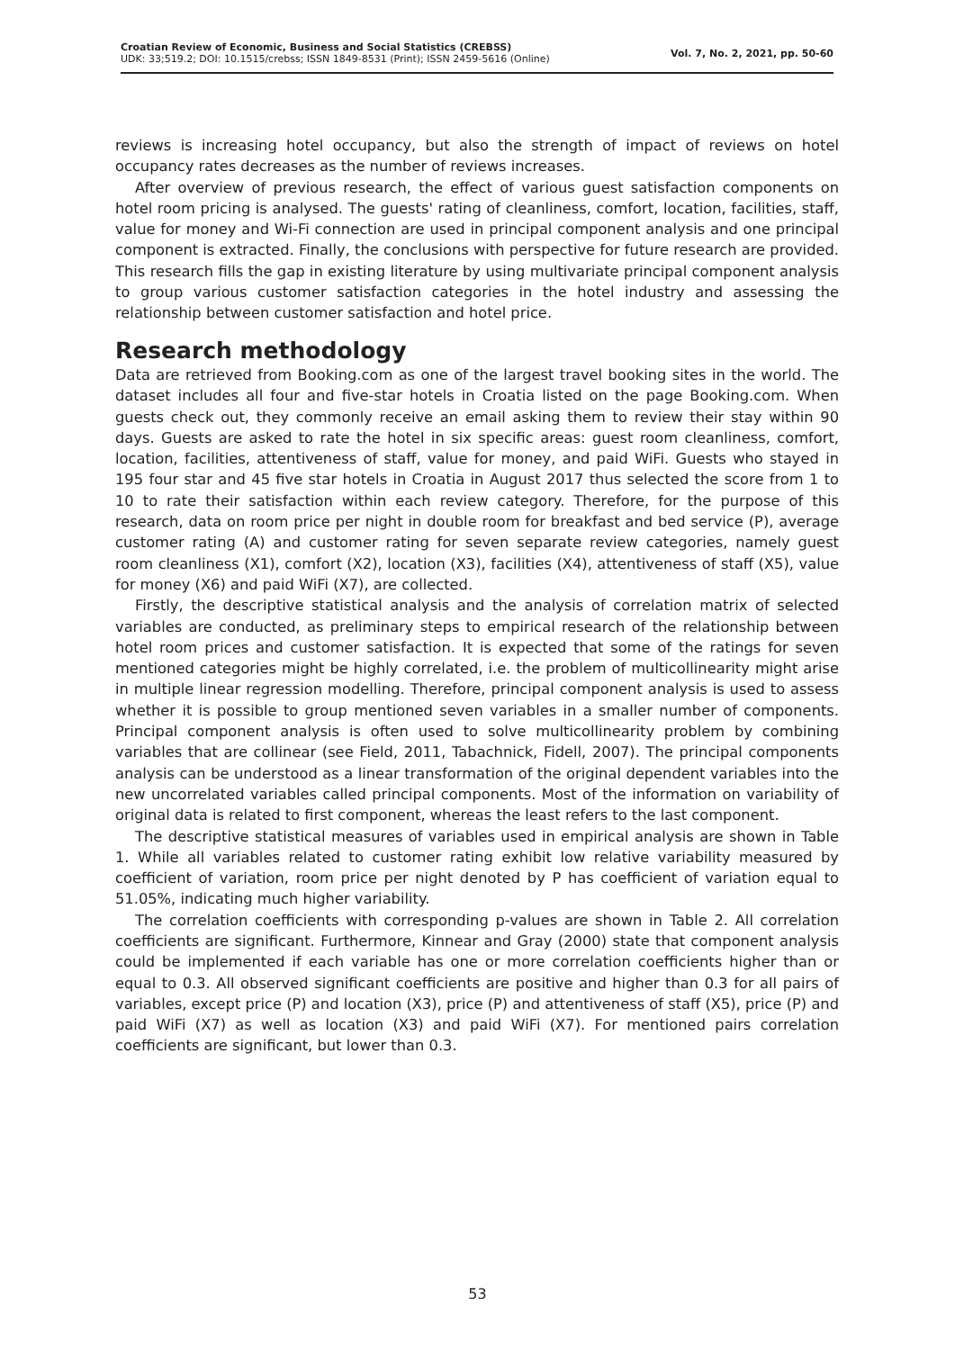Croatian Review of Economic, Business and Social Statistics (CREBSS)
UDK: 33;519.2; DOI: 10.1515/crebss; ISSN 1849-8531 (Print); ISSN 2459-5616 (Online)
Vol. 7, No. 2, 2021, pp. 50-60
reviews is increasing hotel occupancy, but also the strength of impact of reviews on hotel occupancy rates decreases as the number of reviews increases.
After overview of previous research, the effect of various guest satisfaction components on hotel room pricing is analysed. The guests' rating of cleanliness, comfort, location, facilities, staff, value for money and Wi-Fi connection are used in principal component analysis and one principal component is extracted. Finally, the conclusions with perspective for future research are provided. This research fills the gap in existing literature by using multivariate principal component analysis to group various customer satisfaction categories in the hotel industry and assessing the relationship between customer satisfaction and hotel price.
Research methodology
Data are retrieved from Booking.com as one of the largest travel booking sites in the world. The dataset includes all four and five-star hotels in Croatia listed on the page Booking.com. When guests check out, they commonly receive an email asking them to review their stay within 90 days. Guests are asked to rate the hotel in six specific areas: guest room cleanliness, comfort, location, facilities, attentiveness of staff, value for money, and paid WiFi. Guests who stayed in 195 four star and 45 five star hotels in Croatia in August 2017 thus selected the score from 1 to 10 to rate their satisfaction within each review category. Therefore, for the purpose of this research, data on room price per night in double room for breakfast and bed service (P), average customer rating (A) and customer rating for seven separate review categories, namely guest room cleanliness (X1), comfort (X2), location (X3), facilities (X4), attentiveness of staff (X5), value for money (X6) and paid WiFi (X7), are collected.
Firstly, the descriptive statistical analysis and the analysis of correlation matrix of selected variables are conducted, as preliminary steps to empirical research of the relationship between hotel room prices and customer satisfaction. It is expected that some of the ratings for seven mentioned categories might be highly correlated, i.e. the problem of multicollinearity might arise in multiple linear regression modelling. Therefore, principal component analysis is used to assess whether it is possible to group mentioned seven variables in a smaller number of components. Principal component analysis is often used to solve multicollinearity problem by combining variables that are collinear (see Field, 2011, Tabachnick, Fidell, 2007). The principal components analysis can be understood as a linear transformation of the original dependent variables into the new uncorrelated variables called principal components. Most of the information on variability of original data is related to first component, whereas the least refers to the last component.
The descriptive statistical measures of variables used in empirical analysis are shown in Table 1. While all variables related to customer rating exhibit low relative variability measured by coefficient of variation, room price per night denoted by P has coefficient of variation equal to 51.05%, indicating much higher variability.
The correlation coefficients with corresponding p-values are shown in Table 2. All correlation coefficients are significant. Furthermore, Kinnear and Gray (2000) state that component analysis could be implemented if each variable has one or more correlation coefficients higher than or equal to 0.3. All observed significant coefficients are positive and higher than 0.3 for all pairs of variables, except price (P) and location (X3), price (P) and attentiveness of staff (X5), price (P) and paid WiFi (X7) as well as location (X3) and paid WiFi (X7). For mentioned pairs correlation coefficients are significant, but lower than 0.3.
53